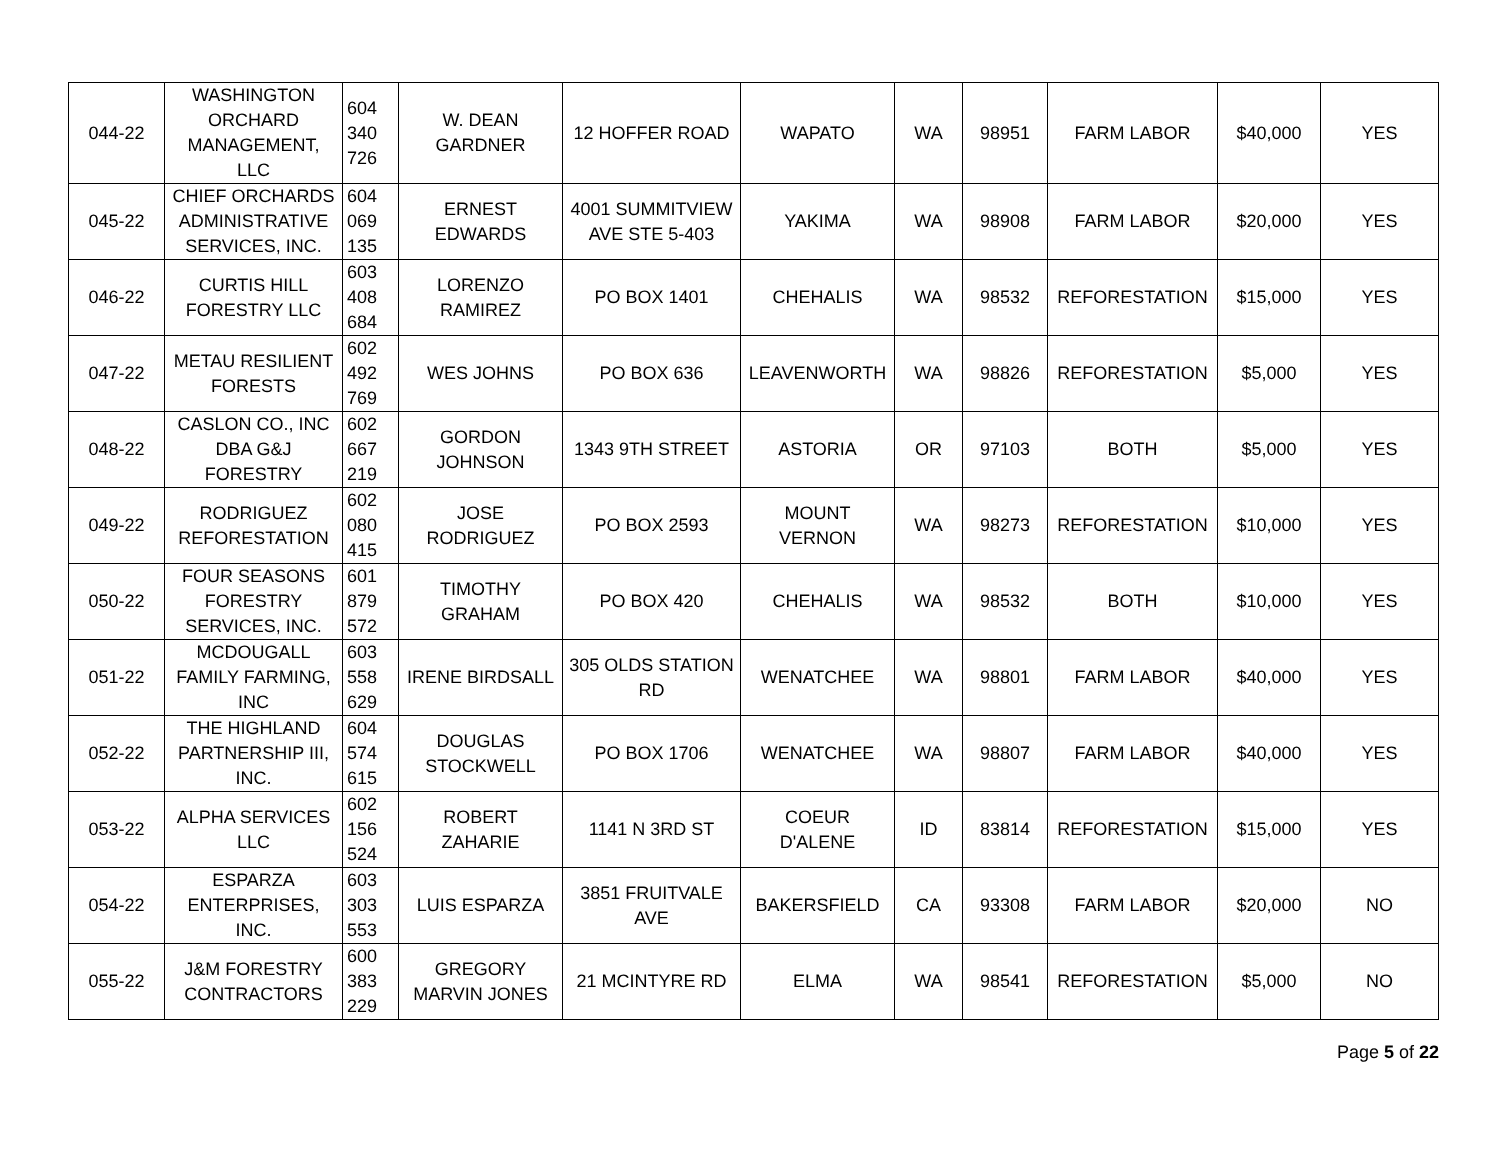| 044-22 | WASHINGTON ORCHARD MANAGEMENT, LLC | 604 340 726 | W. DEAN GARDNER | 12 HOFFER ROAD | WAPATO | WA | 98951 | FARM LABOR | $40,000 | YES |
| 045-22 | CHIEF ORCHARDS ADMINISTRATIVE SERVICES, INC. | 604 069 135 | ERNEST EDWARDS | 4001 SUMMITVIEW AVE STE 5-403 | YAKIMA | WA | 98908 | FARM LABOR | $20,000 | YES |
| 046-22 | CURTIS HILL FORESTRY LLC | 603 408 684 | LORENZO RAMIREZ | PO BOX 1401 | CHEHALIS | WA | 98532 | REFORESTATION | $15,000 | YES |
| 047-22 | METAU RESILIENT FORESTS | 602 492 769 | WES JOHNS | PO BOX 636 | LEAVENWORTH | WA | 98826 | REFORESTATION | $5,000 | YES |
| 048-22 | CASLON CO., INC DBA G&J FORESTRY | 602 667 219 | GORDON JOHNSON | 1343 9TH STREET | ASTORIA | OR | 97103 | BOTH | $5,000 | YES |
| 049-22 | RODRIGUEZ REFORESTATION | 602 080 415 | JOSE RODRIGUEZ | PO BOX 2593 | MOUNT VERNON | WA | 98273 | REFORESTATION | $10,000 | YES |
| 050-22 | FOUR SEASONS FORESTRY SERVICES, INC. | 601 879 572 | TIMOTHY GRAHAM | PO BOX 420 | CHEHALIS | WA | 98532 | BOTH | $10,000 | YES |
| 051-22 | MCDOUGALL FAMILY FARMING, INC | 603 558 629 | IRENE BIRDSALL | 305 OLDS STATION RD | WENATCHEE | WA | 98801 | FARM LABOR | $40,000 | YES |
| 052-22 | THE HIGHLAND PARTNERSHIP III, INC. | 604 574 615 | DOUGLAS STOCKWELL | PO BOX 1706 | WENATCHEE | WA | 98807 | FARM LABOR | $40,000 | YES |
| 053-22 | ALPHA SERVICES LLC | 602 156 524 | ROBERT ZAHARIE | 1141 N 3RD ST | COEUR D'ALENE | ID | 83814 | REFORESTATION | $15,000 | YES |
| 054-22 | ESPARZA ENTERPRISES, INC. | 603 303 553 | LUIS ESPARZA | 3851 FRUITVALE AVE | BAKERSFIELD | CA | 93308 | FARM LABOR | $20,000 | NO |
| 055-22 | J&M FORESTRY CONTRACTORS | 600 383 229 | GREGORY MARVIN JONES | 21 MCINTYRE RD | ELMA | WA | 98541 | REFORESTATION | $5,000 | NO |
Page 5 of 22